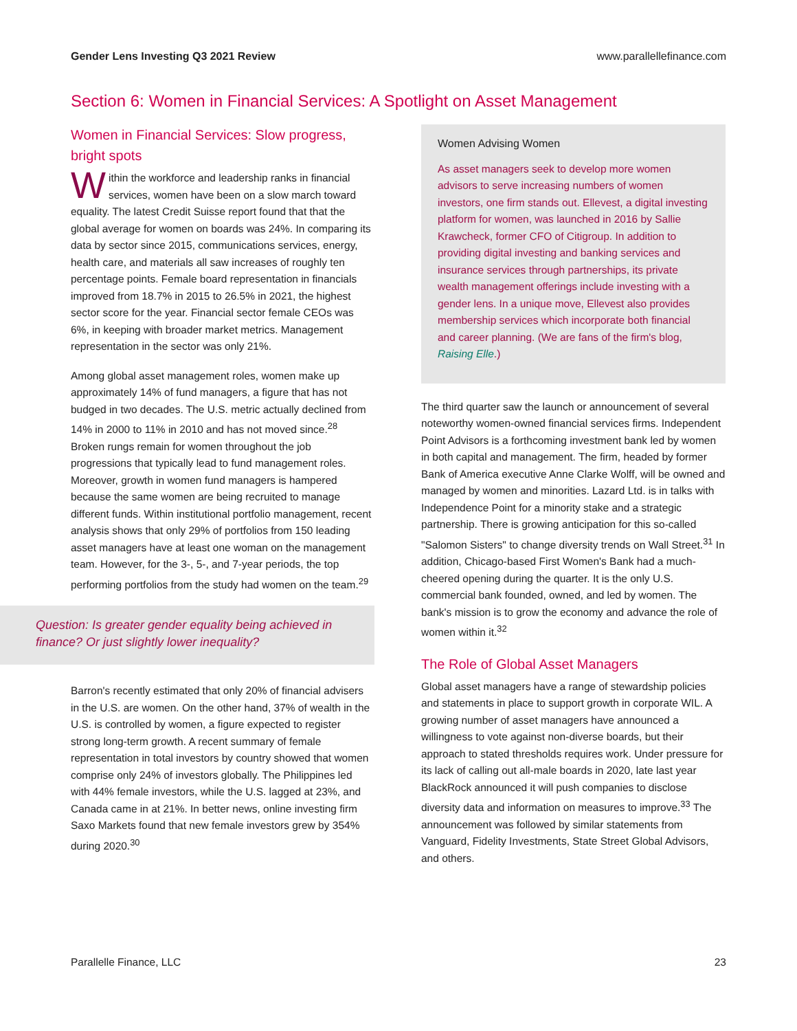Gender Lens Investing Q3 2021 Review www.parallellefinance.com
Section 6: Women in Financial Services: A Spotlight on Asset Management
Women in Financial Services: Slow progress, bright spots
Within the workforce and leadership ranks in financial services, women have been on a slow march toward equality. The latest Credit Suisse report found that that the global average for women on boards was 24%. In comparing its data by sector since 2015, communications services, energy, health care, and materials all saw increases of roughly ten percentage points. Female board representation in financials improved from 18.7% in 2015 to 26.5% in 2021, the highest sector score for the year. Financial sector female CEOs was 6%, in keeping with broader market metrics. Management representation in the sector was only 21%.
Among global asset management roles, women make up approximately 14% of fund managers, a figure that has not budged in two decades. The U.S. metric actually declined from 14% in 2000 to 11% in 2010 and has not moved since.<sup>28</sup> Broken rungs remain for women throughout the job progressions that typically lead to fund management roles. Moreover, growth in women fund managers is hampered because the same women are being recruited to manage different funds. Within institutional portfolio management, recent analysis shows that only 29% of portfolios from 150 leading asset managers have at least one woman on the management team. However, for the 3-, 5-, and 7-year periods, the top performing portfolios from the study had women on the team.<sup>29</sup>
Question: Is greater gender equality being achieved in finance? Or just slightly lower inequality?
Barron's recently estimated that only 20% of financial advisers in the U.S. are women. On the other hand, 37% of wealth in the U.S. is controlled by women, a figure expected to register strong long-term growth. A recent summary of female representation in total investors by country showed that women comprise only 24% of investors globally. The Philippines led with 44% female investors, while the U.S. lagged at 23%, and Canada came in at 21%. In better news, online investing firm Saxo Markets found that new female investors grew by 354% during 2020.<sup>30</sup>
Women Advising Women
As asset managers seek to develop more women advisors to serve increasing numbers of women investors, one firm stands out. Ellevest, a digital investing platform for women, was launched in 2016 by Sallie Krawcheck, former CFO of Citigroup. In addition to providing digital investing and banking services and insurance services through partnerships, its private wealth management offerings include investing with a gender lens. In a unique move, Ellevest also provides membership services which incorporate both financial and career planning. (We are fans of the firm's blog, Raising Elle.)
The third quarter saw the launch or announcement of several noteworthy women-owned financial services firms. Independent Point Advisors is a forthcoming investment bank led by women in both capital and management. The firm, headed by former Bank of America executive Anne Clarke Wolff, will be owned and managed by women and minorities. Lazard Ltd. is in talks with Independence Point for a minority stake and a strategic partnership. There is growing anticipation for this so-called "Salomon Sisters" to change diversity trends on Wall Street.<sup>31</sup> In addition, Chicago-based First Women's Bank had a much-cheered opening during the quarter. It is the only U.S. commercial bank founded, owned, and led by women. The bank's mission is to grow the economy and advance the role of women within it.<sup>32</sup>
The Role of Global Asset Managers
Global asset managers have a range of stewardship policies and statements in place to support growth in corporate WIL. A growing number of asset managers have announced a willingness to vote against non-diverse boards, but their approach to stated thresholds requires work. Under pressure for its lack of calling out all-male boards in 2020, late last year BlackRock announced it will push companies to disclose diversity data and information on measures to improve.<sup>33</sup> The announcement was followed by similar statements from Vanguard, Fidelity Investments, State Street Global Advisors, and others.
Parallelle Finance, LLC 23